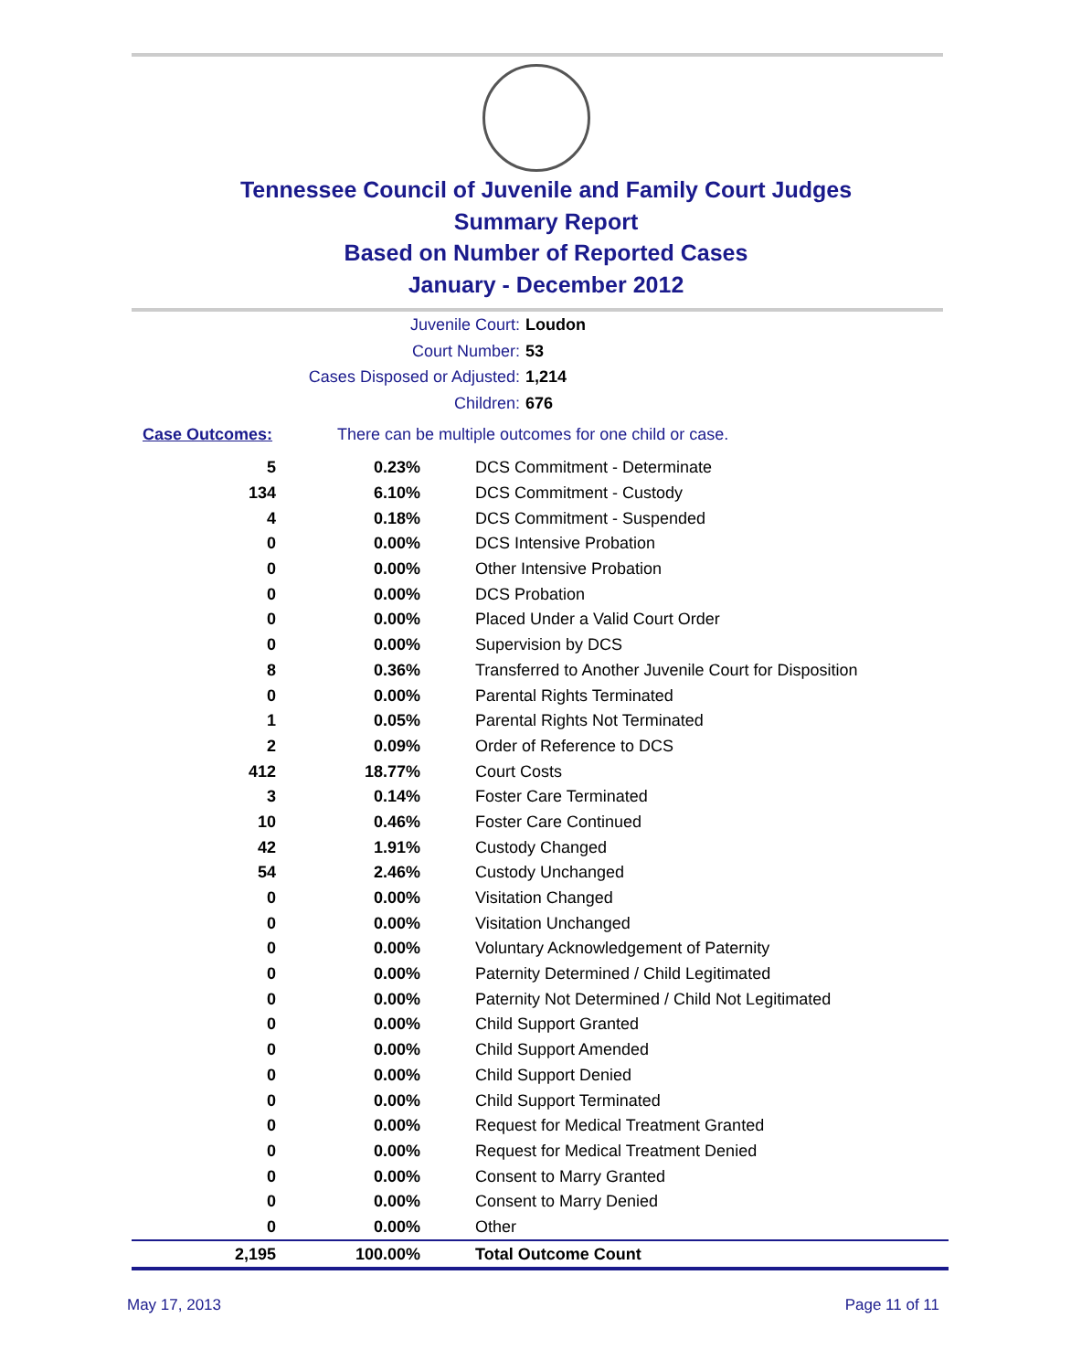Tennessee Council of Juvenile and Family Court Judges
Summary Report
Based on Number of Reported Cases
January - December 2012
Juvenile Court: Loudon
Court Number: 53
Cases Disposed or Adjusted: 1,214
Children: 676
Case Outcomes: There can be multiple outcomes for one child or case.
| 5 | 0.23% | DCS Commitment - Determinate |
| 134 | 6.10% | DCS Commitment - Custody |
| 4 | 0.18% | DCS Commitment - Suspended |
| 0 | 0.00% | DCS Intensive Probation |
| 0 | 0.00% | Other Intensive Probation |
| 0 | 0.00% | DCS Probation |
| 0 | 0.00% | Placed Under a Valid Court Order |
| 0 | 0.00% | Supervision by DCS |
| 8 | 0.36% | Transferred to Another Juvenile Court for Disposition |
| 0 | 0.00% | Parental Rights Terminated |
| 1 | 0.05% | Parental Rights Not Terminated |
| 2 | 0.09% | Order of Reference to DCS |
| 412 | 18.77% | Court Costs |
| 3 | 0.14% | Foster Care Terminated |
| 10 | 0.46% | Foster Care Continued |
| 42 | 1.91% | Custody Changed |
| 54 | 2.46% | Custody Unchanged |
| 0 | 0.00% | Visitation Changed |
| 0 | 0.00% | Visitation Unchanged |
| 0 | 0.00% | Voluntary Acknowledgement of Paternity |
| 0 | 0.00% | Paternity Determined / Child Legitimated |
| 0 | 0.00% | Paternity Not Determined / Child Not Legitimated |
| 0 | 0.00% | Child Support Granted |
| 0 | 0.00% | Child Support Amended |
| 0 | 0.00% | Child Support Denied |
| 0 | 0.00% | Child Support Terminated |
| 0 | 0.00% | Request for Medical Treatment Granted |
| 0 | 0.00% | Request for Medical Treatment Denied |
| 0 | 0.00% | Consent to Marry Granted |
| 0 | 0.00% | Consent to Marry Denied |
| 0 | 0.00% | Other |
| 2,195 | 100.00% | Total Outcome Count |
May 17, 2013 Page 11 of 11